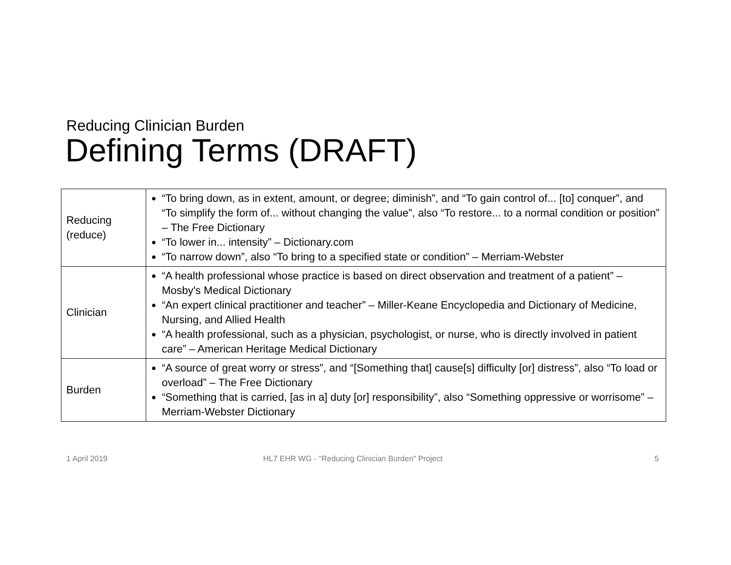Reducing Clinician Burden
Defining Terms (DRAFT)
| Reducing (reduce) | “To bring down, as in extent, amount, or degree; diminish”, and “To gain control of... [to] conquer”, and “To simplify the form of... without changing the value”, also “To restore... to a normal condition or position” – The Free Dictionary “To lower in... intensity” – Dictionary.com “To narrow down”, also “To bring to a specified state or condition” – Merriam-Webster |
| Clinician | “A health professional whose practice is based on direct observation and treatment of a patient” – Mosby's Medical Dictionary “An expert clinical practitioner and teacher” – Miller-Keane Encyclopedia and Dictionary of Medicine, Nursing, and Allied Health “A health professional, such as a physician, psychologist, or nurse, who is directly involved in patient care” – American Heritage Medical Dictionary |
| Burden | “A source of great worry or stress”, and “[Something that] cause[s] difficulty [or] distress”, also “To load or overload” – The Free Dictionary “Something that is carried, [as in a] duty [or] responsibility”, also “Something oppressive or worrisome” – Merriam-Webster Dictionary |
1 April 2019
HL7 EHR WG - "Reducing Clinician Burden" Project
5